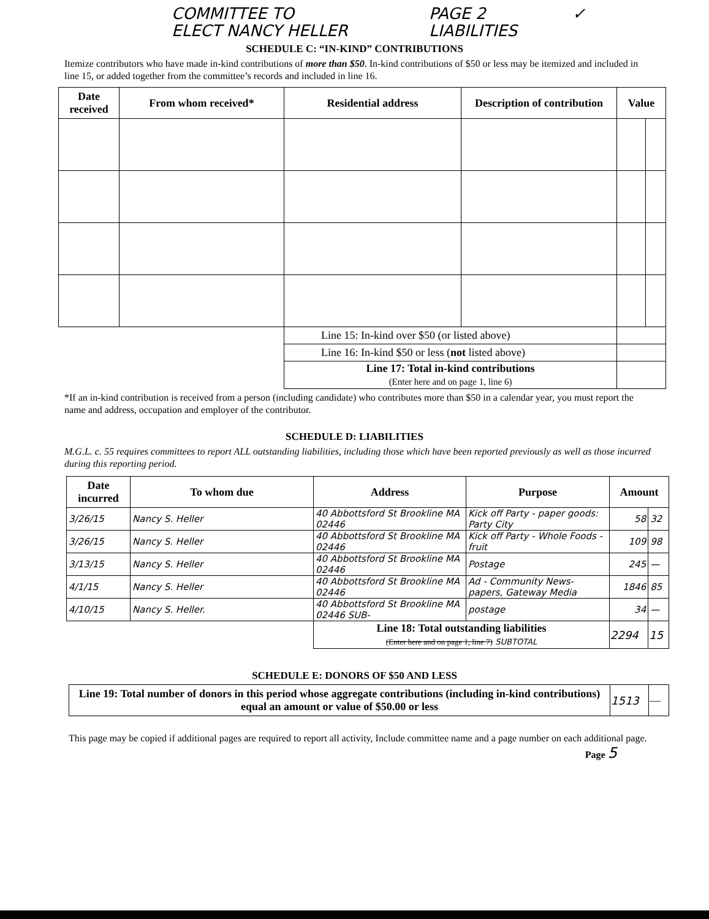COMMITTEE TO
ELECT NANCY HELLER
PAGE 2
LIABILITIES
✓
SCHEDULE C: “IN-KIND” CONTRIBUTIONS
Itemize contributors who have made in-kind contributions of more than $50. In-kind contributions of $50 or less may be itemized and included in line 15, or added together from the committee’s records and included in line 16.
| Date received | From whom received* | Residential address | Description of contribution | Value | |
| --- | --- | --- | --- | --- | --- |
| | | Line 15: In-kind over $50 (or listed above) | | | |
| | | Line 16: In-kind $50 or less ( not listed above) | | | |
| | | Line 17: Total in-kind contributions (Enter here and on page 1, line 6) | | | |
*If an in-kind contribution is received from a person (including candidate) who contributes more than $50 in a calendar year, you must report the name and address, occupation and employer of the contributor.
SCHEDULE D: LIABILITIES
M.G.L. c. 55 requires committees to report ALL outstanding liabilities, including those which have been reported previously as well as those incurred during this reporting period.
| Date incurred | To whom due | Address | Purpose | Amount | |
| --- | --- | --- | --- | --- | --- |
| 3/26/15 | Nancy S. Heller | 40 Abbottsford St Brookline MA 02446 | Kick off Party - paper goods: Party City | 58 | 32 |
| 3/26/15 | Nancy S. Heller | 40 Abbottsford St Brookline MA 02446 | Kick off Party - Whole Foods - fruit | 109 | 98 |
| 3/13/15 | Nancy S. Heller | 40 Abbottsford St Brookline MA 02446 | Postage | 245 | — |
| 4/1/15 | Nancy S. Heller | 40 Abbottsford St Brookline MA 02446 | Ad - Community News-papers, Gateway Media | 1846 | 85 |
| 4/10/15 | Nancy S. Heller. | 40 Abbottsford St Brookline MA 02446 SUB- | postage | 34 | — |
| | | Line 18: Total outstanding liabilities (Enter here and on page 1, line 7) SUBTOTAL | | 2294 | 15 |
SCHEDULE E: DONORS OF $50 AND LESS
| Line 19: Total number of donors in this period whose aggregate contributions (including in-kind contributions) equal an amount or value of $50.00 or less | 1513 | — |
This page may be copied if additional pages are required to report all activity, Include committee name and a page number on each additional page.
Page 5